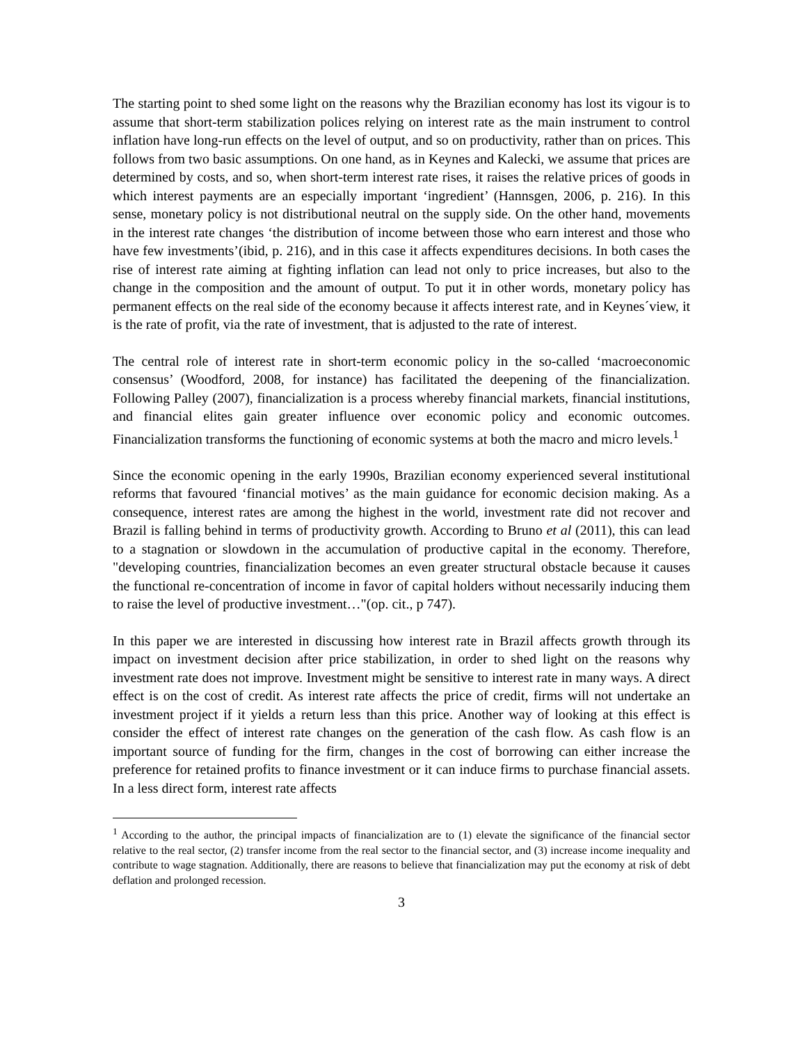The starting point to shed some light on the reasons why the Brazilian economy has lost its vigour is to assume that short-term stabilization polices relying on interest rate as the main instrument to control inflation have long-run effects on the level of output, and so on productivity, rather than on prices. This follows from two basic assumptions. On one hand, as in Keynes and Kalecki, we assume that prices are determined by costs, and so, when short-term interest rate rises, it raises the relative prices of goods in which interest payments are an especially important ‘ingredient’ (Hannsgen, 2006, p. 216). In this sense, monetary policy is not distributional neutral on the supply side. On the other hand, movements in the interest rate changes ‘the distribution of income between those who earn interest and those who have few investments’(ibid, p. 216), and in this case it affects expenditures decisions. In both cases the rise of interest rate aiming at fighting inflation can lead not only to price increases, but also to the change in the composition and the amount of output. To put it in other words, monetary policy has permanent effects on the real side of the economy because it affects interest rate, and in Keynes´view, it is the rate of profit, via the rate of investment, that is adjusted to the rate of interest.
The central role of interest rate in short-term economic policy in the so-called ‘macroeconomic consensus’ (Woodford, 2008, for instance) has facilitated the deepening of the financialization. Following Palley (2007), financialization is a process whereby financial markets, financial institutions, and financial elites gain greater influence over economic policy and economic outcomes. Financialization transforms the functioning of economic systems at both the macro and micro levels.<sup>1</sup>
Since the economic opening in the early 1990s, Brazilian economy experienced several institutional reforms that favoured ‘financial motives’ as the main guidance for economic decision making. As a consequence, interest rates are among the highest in the world, investment rate did not recover and Brazil is falling behind in terms of productivity growth. According to Bruno et al (2011), this can lead to a stagnation or slowdown in the accumulation of productive capital in the economy. Therefore, "developing countries, financialization becomes an even greater structural obstacle because it causes the functional re-concentration of income in favor of capital holders without necessarily inducing them to raise the level of productive investment…"(op. cit., p 747).
In this paper we are interested in discussing how interest rate in Brazil affects growth through its impact on investment decision after price stabilization, in order to shed light on the reasons why investment rate does not improve. Investment might be sensitive to interest rate in many ways. A direct effect is on the cost of credit. As interest rate affects the price of credit, firms will not undertake an investment project if it yields a return less than this price. Another way of looking at this effect is consider the effect of interest rate changes on the generation of the cash flow. As cash flow is an important source of funding for the firm, changes in the cost of borrowing can either increase the preference for retained profits to finance investment or it can induce firms to purchase financial assets. In a less direct form, interest rate affects
<sup>1</sup> According to the author, the principal impacts of financialization are to (1) elevate the significance of the financial sector relative to the real sector, (2) transfer income from the real sector to the financial sector, and (3) increase income inequality and contribute to wage stagnation. Additionally, there are reasons to believe that financialization may put the economy at risk of debt deflation and prolonged recession.
3